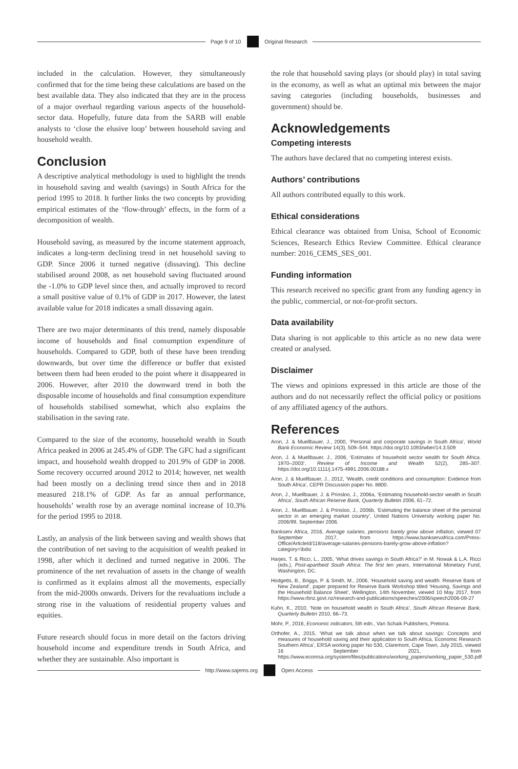Page 9 of 10
Original Research
included in the calculation. However, they simultaneously confirmed that for the time being these calculations are based on the best available data. They also indicated that they are in the process of a major overhaul regarding various aspects of the household-sector data. Hopefully, future data from the SARB will enable analysts to ‘close the elusive loop’ between household saving and household wealth.
Conclusion
A descriptive analytical methodology is used to highlight the trends in household saving and wealth (savings) in South Africa for the period 1995 to 2018. It further links the two concepts by providing empirical estimates of the ‘flow-through’ effects, in the form of a decomposition of wealth.
Household saving, as measured by the income statement approach, indicates a long-term declining trend in net household saving to GDP. Since 2006 it turned negative (dissaving). This decline stabilised around 2008, as net household saving fluctuated around the -1.0% to GDP level since then, and actually improved to record a small positive value of 0.1% of GDP in 2017. However, the latest available value for 2018 indicates a small dissaving again.
There are two major determinants of this trend, namely disposable income of households and final consumption expenditure of households. Compared to GDP, both of these have been trending downwards, but over time the difference or buffer that existed between them had been eroded to the point where it disappeared in 2006. However, after 2010 the downward trend in both the disposable income of households and final consumption expenditure of households stabilised somewhat, which also explains the stabilisation in the saving rate.
Compared to the size of the economy, household wealth in South Africa peaked in 2006 at 245.4% of GDP. The GFC had a significant impact, and household wealth dropped to 201.9% of GDP in 2008. Some recovery occurred around 2012 to 2014; however, net wealth had been mostly on a declining trend since then and in 2018 measured 218.1% of GDP. As far as annual performance, households’ wealth rose by an average nominal increase of 10.3% for the period 1995 to 2018.
Lastly, an analysis of the link between saving and wealth shows that the contribution of net saving to the acquisition of wealth peaked in 1998, after which it declined and turned negative in 2006. The prominence of the net revaluation of assets in the change of wealth is confirmed as it explains almost all the movements, especially from the mid-2000s onwards. Drivers for the revaluations include a strong rise in the valuations of residential property values and equities.
Future research should focus in more detail on the factors driving household income and expenditure trends in South Africa, and whether they are sustainable. Also important is
the role that household saving plays (or should play) in total saving in the economy, as well as what an optimal mix between the major saving categories (including households, businesses and government) should be.
Acknowledgements
Competing interests
The authors have declared that no competing interest exists.
Authors’ contributions
All authors contributed equally to this work.
Ethical considerations
Ethical clearance was obtained from Unisa, School of Economic Sciences, Research Ethics Review Committee. Ethical clearance number: 2016_CEMS_SES_001.
Funding information
This research received no specific grant from any funding agency in the public, commercial, or not-for-profit sectors.
Data availability
Data sharing is not applicable to this article as no new data were created or analysed.
Disclaimer
The views and opinions expressed in this article are those of the authors and do not necessarily reflect the official policy or positions of any affiliated agency of the authors.
References
Aron, J. & Muellbauer, J., 2000, ‘Personal and corporate savings in South Africa’, World Bank Economic Review 14(3), 509–544. https://doi.org/10.1093/wber/14.3.509
Aron, J. & Muellbauer, J., 2006, ‘Estimates of household sector wealth for South Africa. 1970–2003’, Review of Income and Wealth 52(2), 285–307. https://doi.org/10.1111/j.1475-4991.2006.00188.x
Aron, J. & Muellbauer, J., 2012, ‘Wealth, credit conditions and consumption: Evidence from South Africa’, CEPR Discussion paper No. 8800.
Aron, J., Muellbauer, J. & Prinsloo, J., 2006a, ‘Estimating household-sector wealth in South Africa’, South African Reserve Bank, Quarterly Bulletin 2006, 61–72.
Aron, J., Muellbauer, J. & Prinsloo, J., 2006b, ‘Estimating the balance sheet of the personal sector in an emerging market country’, United Nations University working paper No. 2006/99, September 2006.
Bankserv Africa, 2016, Average salaries, pensions barely grow above inflation, viewed 07 September 2017, from https://www.bankservafrica.com/Press-Office/ArticleId/118/average-salaries-pensions-barely-grow-above-inflation?category=\bdsi
Harjes, T. & Ricci, L., 2005, ‘What drives savings in South Africa?’ in M. Nowak & L.A. Ricci (eds.), Post-apartheid South Africa: The first ten years, International Monetary Fund, Washington, DC.
Hodgetts, B., Briggs, P. & Smith, M., 2006, ‘Household saving and wealth. Reserve Bank of New Zealand’, paper prepared for Reserve Bank Workshop titled ‘Housing, Savings and the Household Balance Sheet’, Wellington, 14th November, viewed 10 May 2017, from https://www.rbnz.govt.nz/research-and-publications/speeches/2006/speech2006-09-27
Kuhn, K., 2010, ‘Note on household wealth in South Africa’, South African Reserve Bank, Quarterly Bulletin 2010, 66–73.
Mohr, P., 2016, Economic indicators, 5th edn., Van Schaik Publishers, Pretoria.
Orthofer, A., 2015, ‘What we talk about when we talk about savings: Concepts and measures of household saving and their application to South Africa, Economic Research Southern Africa’, ERSA working paper No 530, Claremont, Cape Town, July 2015, viewed 16 September 2021, from https://www.econrsa.org/system/files/publications/working_papers/working_paper_530.pdf
http://www.sajems.org
Open Access